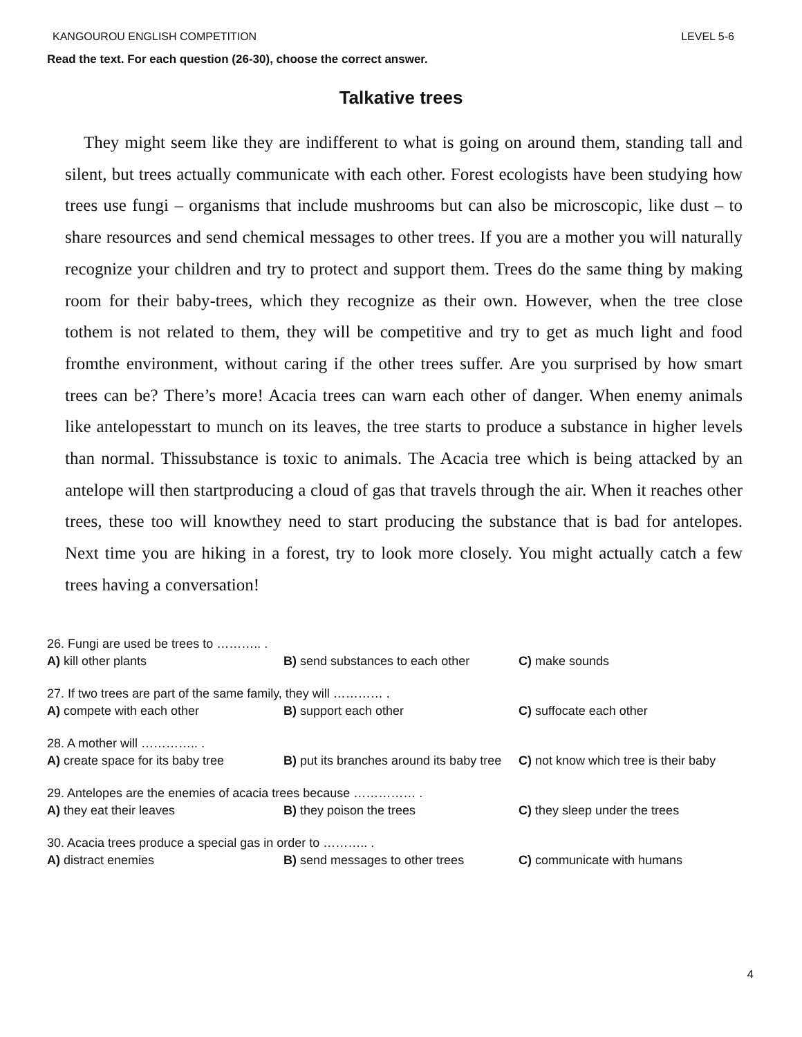KANGOUROU ENGLISH COMPETITION LEVEL 5-6
Read the text. For each question (26-30), choose the correct answer.
Talkative trees
They might seem like they are indifferent to what is going on around them, standing tall and silent, but trees actually communicate with each other. Forest ecologists have been studying how trees use fungi – organisms that include mushrooms but can also be microscopic, like dust – to share resources and send chemical messages to other trees. If you are a mother you will naturally recognize your children and try to protect and support them. Trees do the same thing by making room for their baby-trees, which they recognize as their own. However, when the tree close tothem is not related to them, they will be competitive and try to get as much light and food fromthe environment, without caring if the other trees suffer. Are you surprised by how smart trees can be? There’s more! Acacia trees can warn each other of danger. When enemy animals like antelopesstart to munch on its leaves, the tree starts to produce a substance in higher levels than normal. Thissubstance is toxic to animals. The Acacia tree which is being attacked by an antelope will then startproducing a cloud of gas that travels through the air. When it reaches other trees, these too will knowthey need to start producing the substance that is bad for antelopes. Next time you are hiking in a forest, try to look more closely. You might actually catch a few trees having a conversation!
26. Fungi are used be trees to ……….. .
A) kill other plants B) send substances to each other C) make sounds
27. If two trees are part of the same family, they will ………… .
A) compete with each other B) support each other C) suffocate each other
28. A mother will ………….. .
A) create space for its baby tree B) put its branches around its baby tree C) not know which tree is their baby
29. Antelopes are the enemies of acacia trees because …………… .
A) they eat their leaves B) they poison the trees C) they sleep under the trees
30. Acacia trees produce a special gas in order to ……….. .
A) distract enemies B) send messages to other trees C) communicate with humans
4